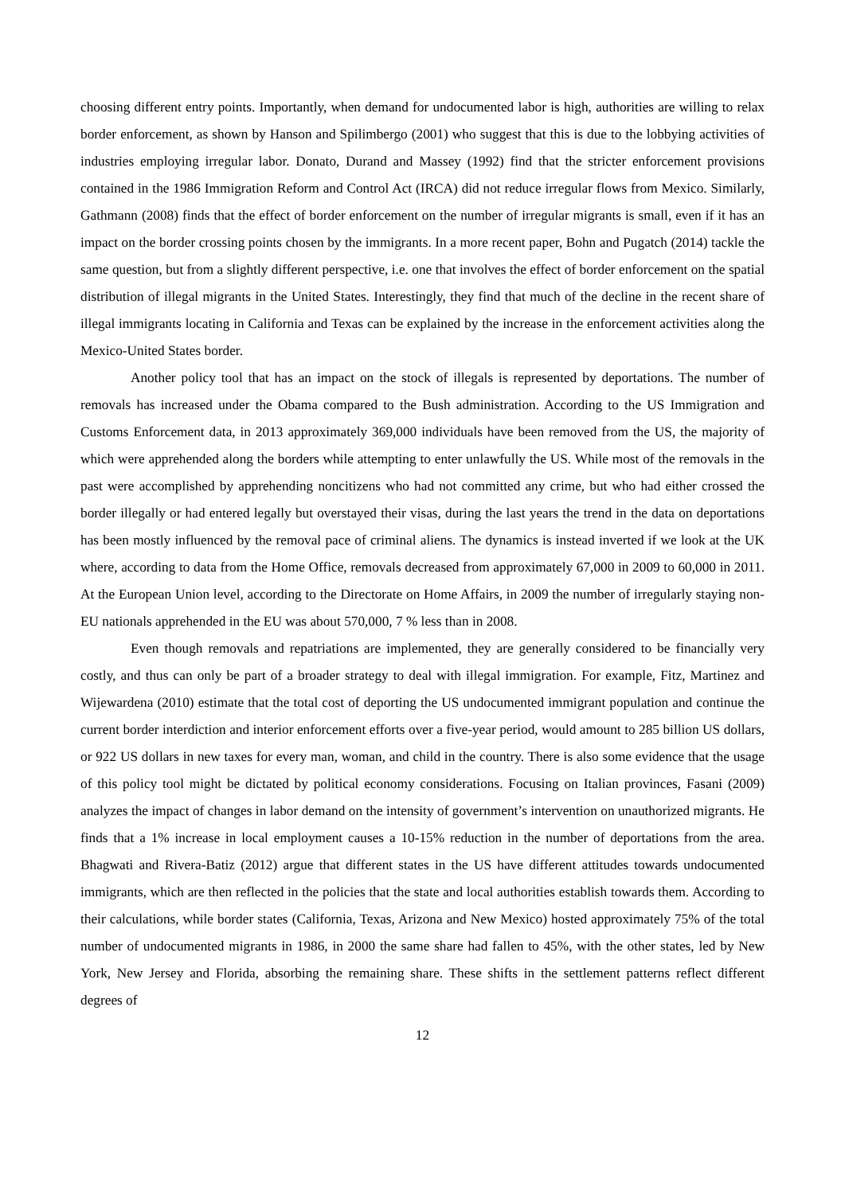choosing different entry points. Importantly, when demand for undocumented labor is high, authorities are willing to relax border enforcement, as shown by Hanson and Spilimbergo (2001) who suggest that this is due to the lobbying activities of industries employing irregular labor. Donato, Durand and Massey (1992) find that the stricter enforcement provisions contained in the 1986 Immigration Reform and Control Act (IRCA) did not reduce irregular flows from Mexico. Similarly, Gathmann (2008) finds that the effect of border enforcement on the number of irregular migrants is small, even if it has an impact on the border crossing points chosen by the immigrants. In a more recent paper, Bohn and Pugatch (2014) tackle the same question, but from a slightly different perspective, i.e. one that involves the effect of border enforcement on the spatial distribution of illegal migrants in the United States. Interestingly, they find that much of the decline in the recent share of illegal immigrants locating in California and Texas can be explained by the increase in the enforcement activities along the Mexico-United States border.
Another policy tool that has an impact on the stock of illegals is represented by deportations. The number of removals has increased under the Obama compared to the Bush administration. According to the US Immigration and Customs Enforcement data, in 2013 approximately 369,000 individuals have been removed from the US, the majority of which were apprehended along the borders while attempting to enter unlawfully the US. While most of the removals in the past were accomplished by apprehending noncitizens who had not committed any crime, but who had either crossed the border illegally or had entered legally but overstayed their visas, during the last years the trend in the data on deportations has been mostly influenced by the removal pace of criminal aliens. The dynamics is instead inverted if we look at the UK where, according to data from the Home Office, removals decreased from approximately 67,000 in 2009 to 60,000 in 2011. At the European Union level, according to the Directorate on Home Affairs, in 2009 the number of irregularly staying non-EU nationals apprehended in the EU was about 570,000, 7 % less than in 2008.
Even though removals and repatriations are implemented, they are generally considered to be financially very costly, and thus can only be part of a broader strategy to deal with illegal immigration. For example, Fitz, Martinez and Wijewardena (2010) estimate that the total cost of deporting the US undocumented immigrant population and continue the current border interdiction and interior enforcement efforts over a five-year period, would amount to 285 billion US dollars, or 922 US dollars in new taxes for every man, woman, and child in the country. There is also some evidence that the usage of this policy tool might be dictated by political economy considerations. Focusing on Italian provinces, Fasani (2009) analyzes the impact of changes in labor demand on the intensity of government’s intervention on unauthorized migrants. He finds that a 1% increase in local employment causes a 10-15% reduction in the number of deportations from the area. Bhagwati and Rivera-Batiz (2012) argue that different states in the US have different attitudes towards undocumented immigrants, which are then reflected in the policies that the state and local authorities establish towards them. According to their calculations, while border states (California, Texas, Arizona and New Mexico) hosted approximately 75% of the total number of undocumented migrants in 1986, in 2000 the same share had fallen to 45%, with the other states, led by New York, New Jersey and Florida, absorbing the remaining share. These shifts in the settlement patterns reflect different degrees of
12